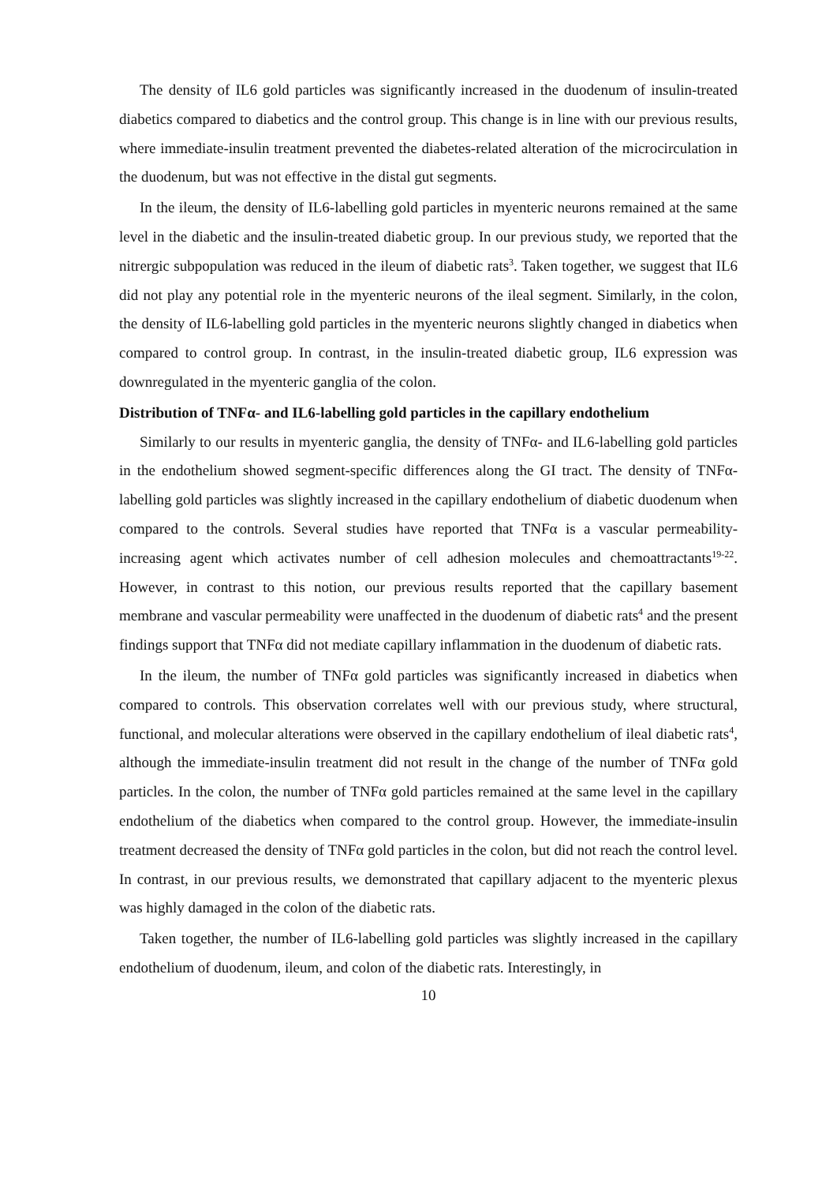The density of IL6 gold particles was significantly increased in the duodenum of insulin-treated diabetics compared to diabetics and the control group. This change is in line with our previous results, where immediate-insulin treatment prevented the diabetes-related alteration of the microcirculation in the duodenum, but was not effective in the distal gut segments.
In the ileum, the density of IL6-labelling gold particles in myenteric neurons remained at the same level in the diabetic and the insulin-treated diabetic group. In our previous study, we reported that the nitrergic subpopulation was reduced in the ileum of diabetic rats<sup>3</sup>. Taken together, we suggest that IL6 did not play any potential role in the myenteric neurons of the ileal segment. Similarly, in the colon, the density of IL6-labelling gold particles in the myenteric neurons slightly changed in diabetics when compared to control group. In contrast, in the insulin-treated diabetic group, IL6 expression was downregulated in the myenteric ganglia of the colon.
Distribution of TNFα- and IL6-labelling gold particles in the capillary endothelium
Similarly to our results in myenteric ganglia, the density of TNFα- and IL6-labelling gold particles in the endothelium showed segment-specific differences along the GI tract. The density of TNFα-labelling gold particles was slightly increased in the capillary endothelium of diabetic duodenum when compared to the controls. Several studies have reported that TNFα is a vascular permeability-increasing agent which activates number of cell adhesion molecules and chemoattractants<sup>19-22</sup>. However, in contrast to this notion, our previous results reported that the capillary basement membrane and vascular permeability were unaffected in the duodenum of diabetic rats<sup>4</sup> and the present findings support that TNFα did not mediate capillary inflammation in the duodenum of diabetic rats.
In the ileum, the number of TNFα gold particles was significantly increased in diabetics when compared to controls. This observation correlates well with our previous study, where structural, functional, and molecular alterations were observed in the capillary endothelium of ileal diabetic rats<sup>4</sup>, although the immediate-insulin treatment did not result in the change of the number of TNFα gold particles. In the colon, the number of TNFα gold particles remained at the same level in the capillary endothelium of the diabetics when compared to the control group. However, the immediate-insulin treatment decreased the density of TNFα gold particles in the colon, but did not reach the control level. In contrast, in our previous results, we demonstrated that capillary adjacent to the myenteric plexus was highly damaged in the colon of the diabetic rats.
Taken together, the number of IL6-labelling gold particles was slightly increased in the capillary endothelium of duodenum, ileum, and colon of the diabetic rats. Interestingly, in
10